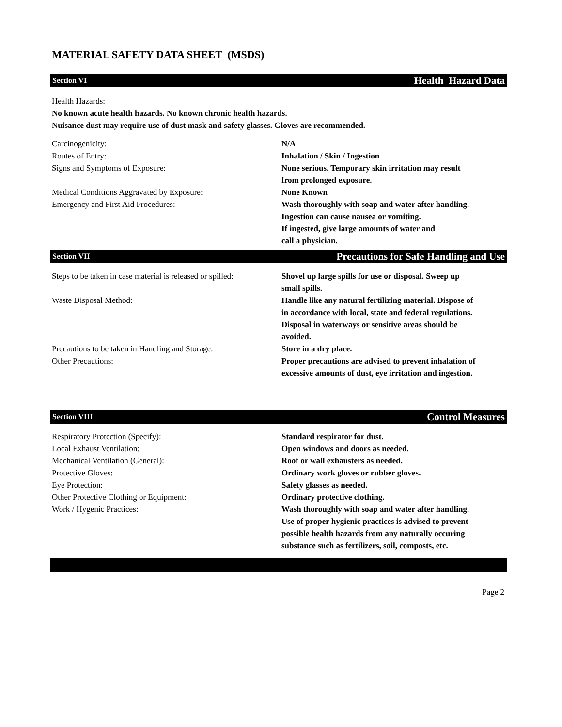MATERIAL SAFETY DATA SHEET (MSDS)
Section VI Health Hazard Data
Health Hazards:
No known acute health hazards. No known chronic health hazards.
Nuisance dust may require use of dust mask and safety glasses. Gloves are recommended.
| Carcinogenicity: | N/A |
| Routes of Entry: | Inhalation / Skin / Ingestion |
| Signs and Symptoms of Exposure: | None serious. Temporary skin irritation may result from prolonged exposure. |
| Medical Conditions Aggravated by Exposure: | None Known |
| Emergency and First Aid Procedures: | Wash thoroughly with soap and water after handling. Ingestion can cause nausea or vomiting. If ingested, give large amounts of water and call a physician. |
Section VII Precautions for Safe Handling and Use
| Steps to be taken in case material is released or spilled: | Shovel up large spills for use or disposal. Sweep up small spills. |
| Waste Disposal Method: | Handle like any natural fertilizing material. Dispose of in accordance with local, state and federal regulations. Disposal in waterways or sensitive areas should be avoided. |
| Precautions to be taken in Handling and Storage: | Store in a dry place. |
| Other Precautions: | Proper precautions are advised to prevent inhalation of excessive amounts of dust, eye irritation and ingestion. |
Section VIII Control Measures
| Respiratory Protection (Specify): | Standard respirator for dust. |
| Local Exhaust Ventilation: | Open windows and doors as needed. |
| Mechanical Ventilation (General): | Roof or wall exhausters as needed. |
| Protective Gloves: | Ordinary work gloves or rubber gloves. |
| Eye Protection: | Safety glasses as needed. |
| Other Protective Clothing or Equipment: | Ordinary protective clothing. |
| Work / Hygenic Practices: | Wash thoroughly with soap and water after handling. Use of proper hygienic practices is advised to prevent possible health hazards from any naturally occuring substance such as fertilizers, soil, composts, etc. |
Page 2